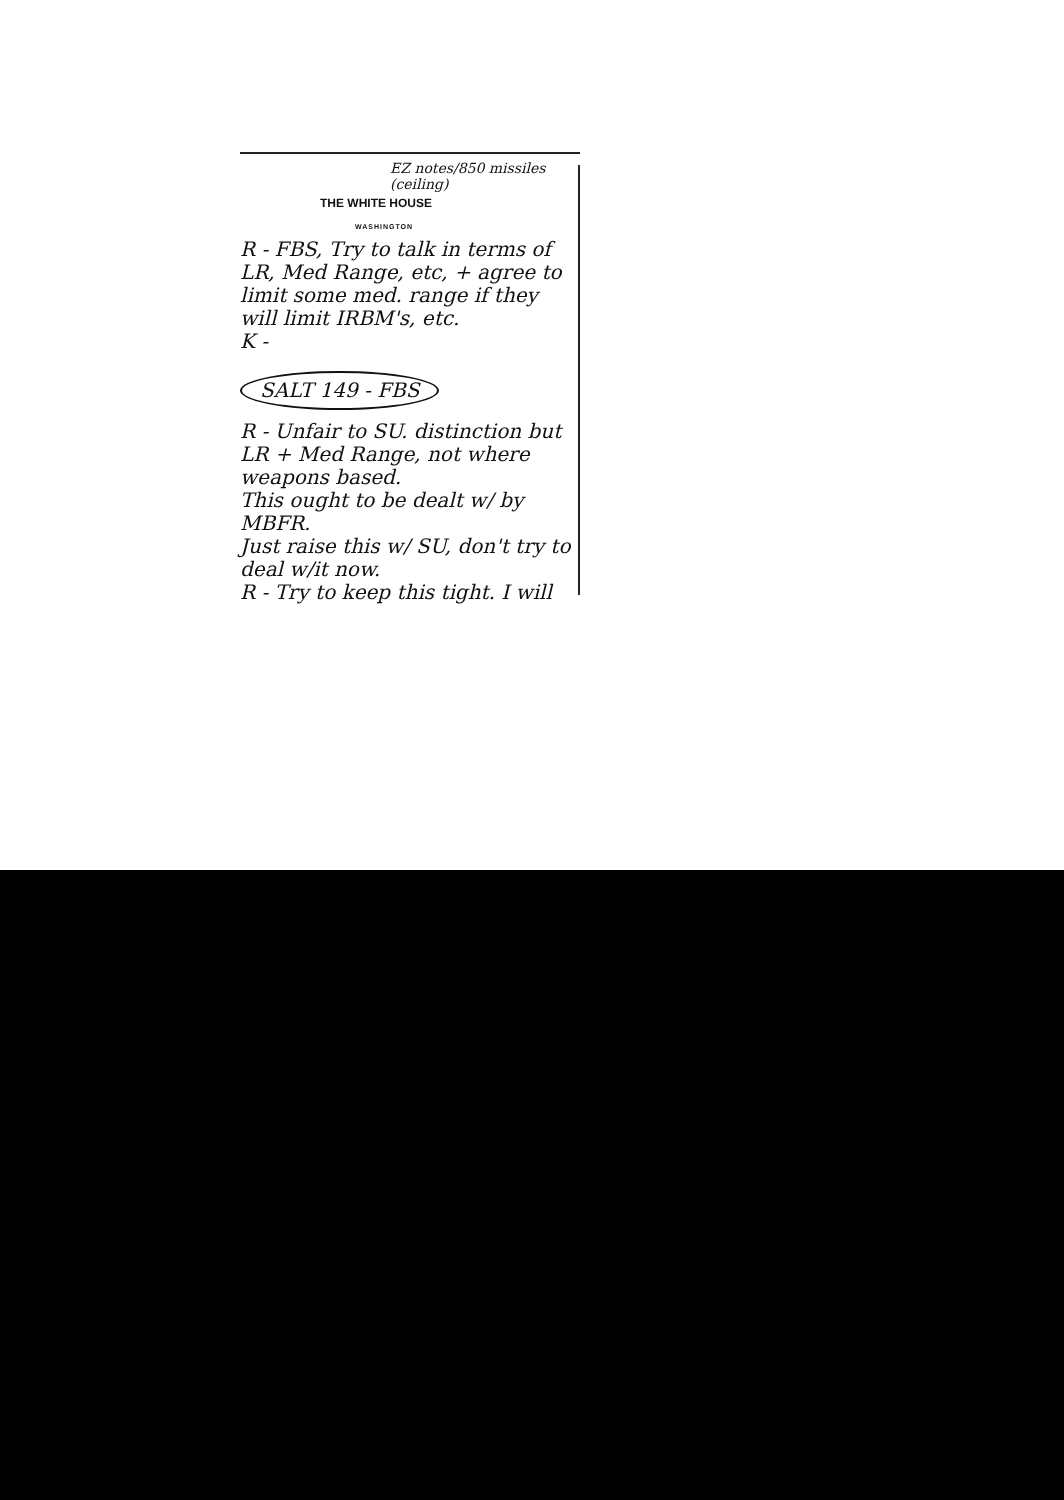EZ notes/850 missiles (ceiling)
THE WHITE HOUSE
WASHINGTON
R - FBS, Try to talk in terms of LR, Med Range, etc, + agree to limit some med. range if they will limit IRBM's, etc.
K -
SALT 149 - FBS
R - Unfair to SU. distinction but LR + Med Range, not where weapons based.
This ought to be dealt w/ by MBFR.
Just raise this w/ SU, don't try to deal w/it now.
R - Try to keep this tight. I will